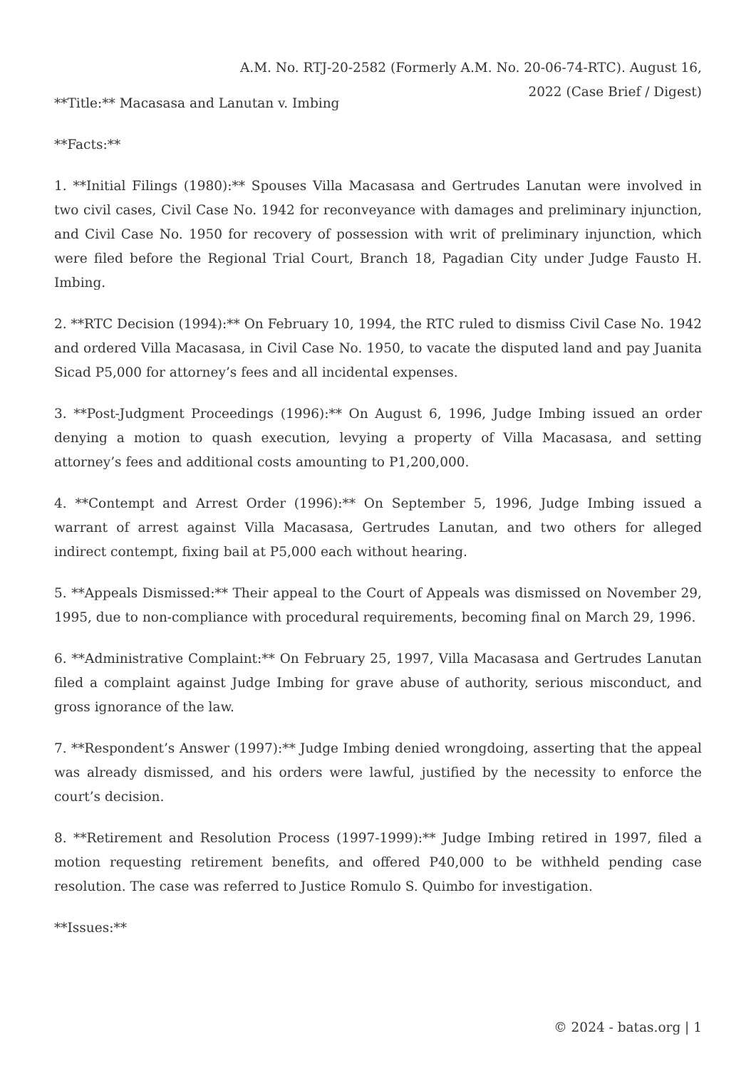A.M. No. RTJ-20-2582 (Formerly A.M. No. 20-06-74-RTC). August 16, 2022 (Case Brief / Digest)
**Title:** Macasasa and Lanutan v. Imbing
**Facts:**
1. **Initial Filings (1980):** Spouses Villa Macasasa and Gertrudes Lanutan were involved in two civil cases, Civil Case No. 1942 for reconveyance with damages and preliminary injunction, and Civil Case No. 1950 for recovery of possession with writ of preliminary injunction, which were filed before the Regional Trial Court, Branch 18, Pagadian City under Judge Fausto H. Imbing.
2. **RTC Decision (1994):** On February 10, 1994, the RTC ruled to dismiss Civil Case No. 1942 and ordered Villa Macasasa, in Civil Case No. 1950, to vacate the disputed land and pay Juanita Sicad P5,000 for attorney’s fees and all incidental expenses.
3. **Post-Judgment Proceedings (1996):** On August 6, 1996, Judge Imbing issued an order denying a motion to quash execution, levying a property of Villa Macasasa, and setting attorney’s fees and additional costs amounting to P1,200,000.
4. **Contempt and Arrest Order (1996):** On September 5, 1996, Judge Imbing issued a warrant of arrest against Villa Macasasa, Gertrudes Lanutan, and two others for alleged indirect contempt, fixing bail at P5,000 each without hearing.
5. **Appeals Dismissed:** Their appeal to the Court of Appeals was dismissed on November 29, 1995, due to non-compliance with procedural requirements, becoming final on March 29, 1996.
6. **Administrative Complaint:** On February 25, 1997, Villa Macasasa and Gertrudes Lanutan filed a complaint against Judge Imbing for grave abuse of authority, serious misconduct, and gross ignorance of the law.
7. **Respondent’s Answer (1997):** Judge Imbing denied wrongdoing, asserting that the appeal was already dismissed, and his orders were lawful, justified by the necessity to enforce the court’s decision.
8. **Retirement and Resolution Process (1997-1999):** Judge Imbing retired in 1997, filed a motion requesting retirement benefits, and offered P40,000 to be withheld pending case resolution. The case was referred to Justice Romulo S. Quimbo for investigation.
**Issues:**
© 2024 - batas.org | 1